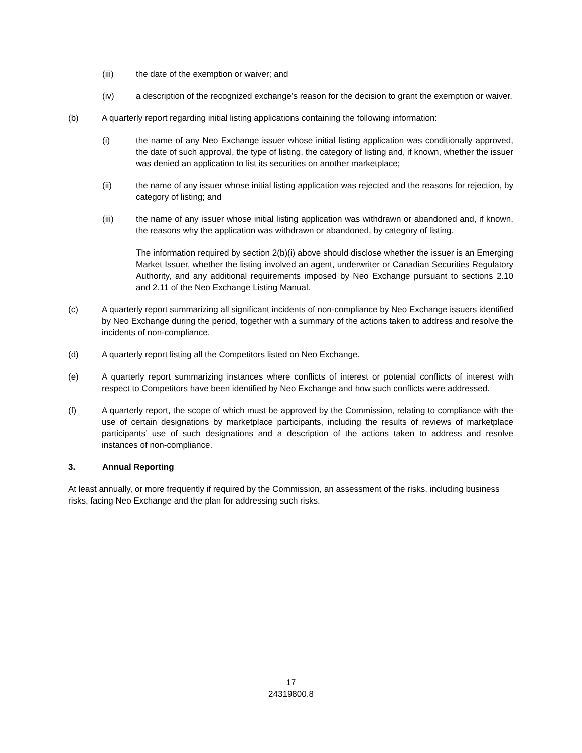(iii) the date of the exemption or waiver; and
(iv) a description of the recognized exchange’s reason for the decision to grant the exemption or waiver.
(b) A quarterly report regarding initial listing applications containing the following information:
(i) the name of any Neo Exchange issuer whose initial listing application was conditionally approved, the date of such approval, the type of listing, the category of listing and, if known, whether the issuer was denied an application to list its securities on another marketplace;
(ii) the name of any issuer whose initial listing application was rejected and the reasons for rejection, by category of listing; and
(iii) the name of any issuer whose initial listing application was withdrawn or abandoned and, if known, the reasons why the application was withdrawn or abandoned, by category of listing.
The information required by section 2(b)(i) above should disclose whether the issuer is an Emerging Market Issuer, whether the listing involved an agent, underwriter or Canadian Securities Regulatory Authority, and any additional requirements imposed by Neo Exchange pursuant to sections 2.10 and 2.11 of the Neo Exchange Listing Manual.
(c) A quarterly report summarizing all significant incidents of non-compliance by Neo Exchange issuers identified by Neo Exchange during the period, together with a summary of the actions taken to address and resolve the incidents of non-compliance.
(d) A quarterly report listing all the Competitors listed on Neo Exchange.
(e) A quarterly report summarizing instances where conflicts of interest or potential conflicts of interest with respect to Competitors have been identified by Neo Exchange and how such conflicts were addressed.
(f) A quarterly report, the scope of which must be approved by the Commission, relating to compliance with the use of certain designations by marketplace participants, including the results of reviews of marketplace participants’ use of such designations and a description of the actions taken to address and resolve instances of non-compliance.
3. Annual Reporting
At least annually, or more frequently if required by the Commission, an assessment of the risks, including business risks, facing Neo Exchange and the plan for addressing such risks.
17
24319800.8